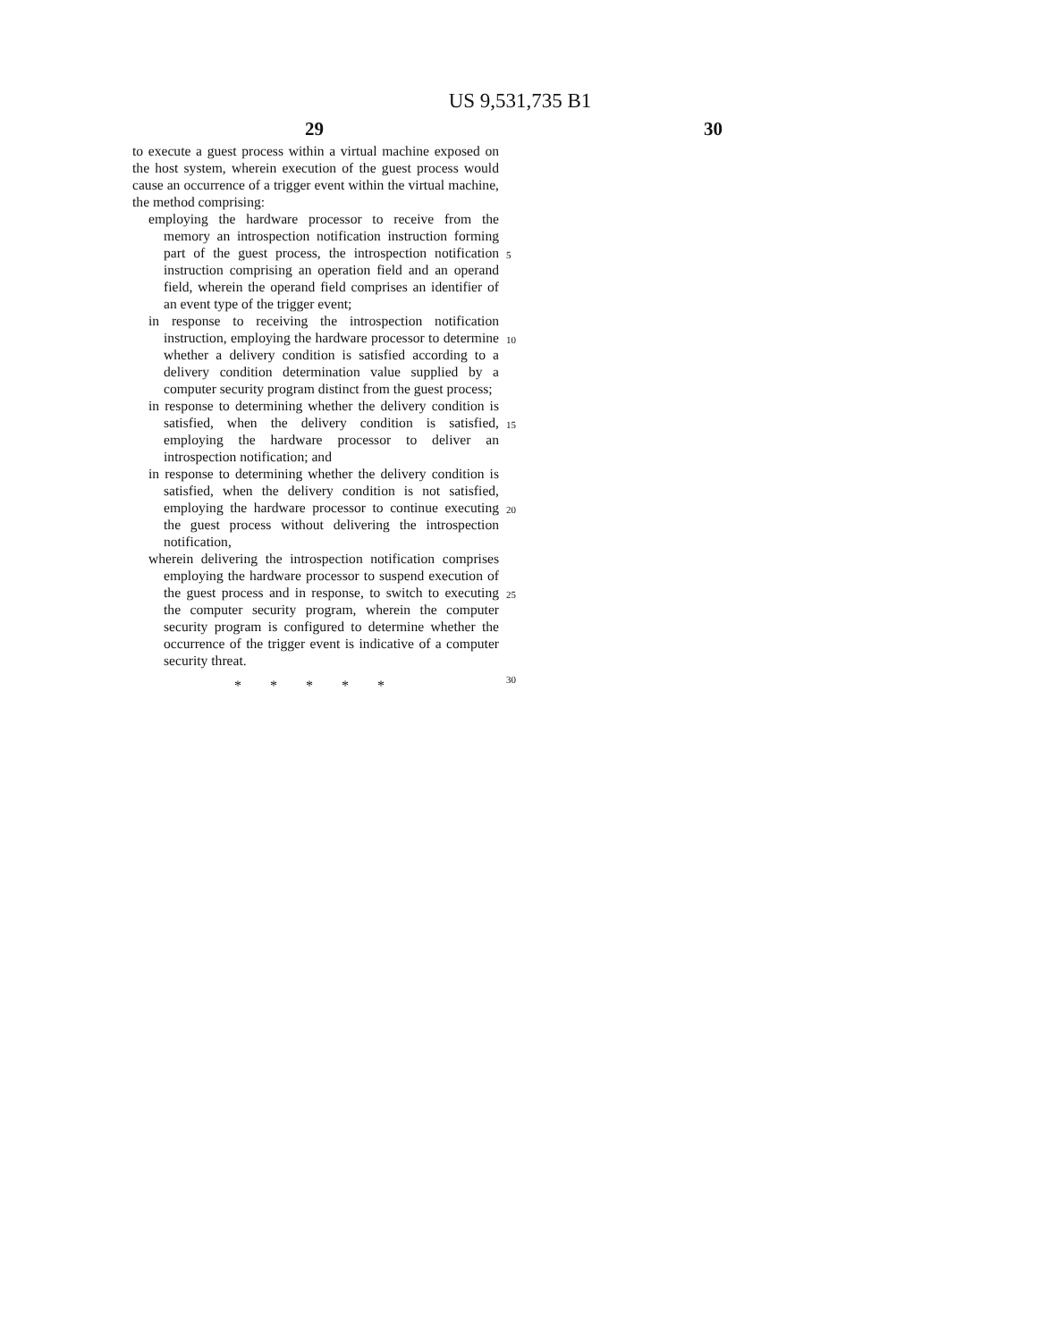US 9,531,735 B1
29 30
to execute a guest process within a virtual machine exposed on the host system, wherein execution of the guest process would cause an occurrence of a trigger event within the virtual machine, the method comprising:
employing the hardware processor to receive from the memory an introspection notification instruction forming part of the guest process, the introspection notification instruction comprising an operation field and an operand field, wherein the operand field comprises an identifier of an event type of the trigger event;
in response to receiving the introspection notification instruction, employing the hardware processor to determine whether a delivery condition is satisfied according to a delivery condition determination value supplied by a computer security program distinct from the guest process;
in response to determining whether the delivery condition is satisfied, when the delivery condition is satisfied, employing the hardware processor to deliver an introspection notification; and
in response to determining whether the delivery condition is satisfied, when the delivery condition is not satisfied, employing the hardware processor to continue executing the guest process without delivering the introspection notification,
wherein delivering the introspection notification comprises employing the hardware processor to suspend execution of the guest process and in response, to switch to executing the computer security program, wherein the computer security program is configured to determine whether the occurrence of the trigger event is indicative of a computer security threat.
* * * * *
5
10
15
20
25
30